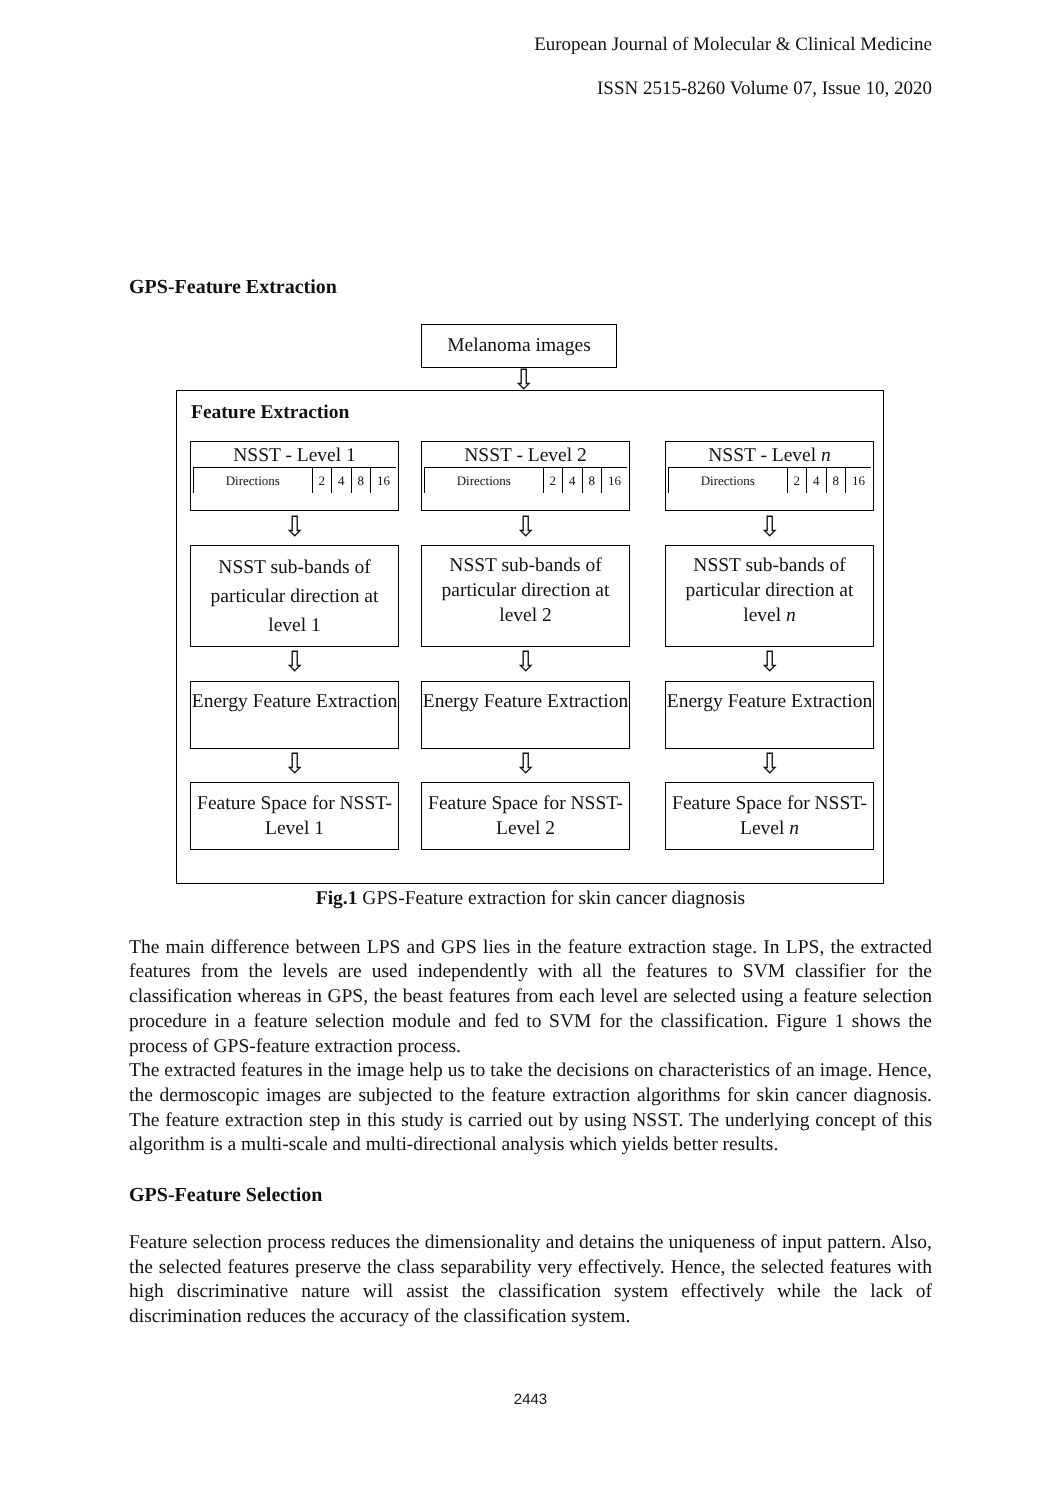European Journal of Molecular & Clinical Medicine
ISSN 2515-8260 Volume 07, Issue 10, 2020
GPS-Feature Extraction
Melanoma images
⇩
Feature Extraction
NSST - Level 1
Directions 2 4 8 16
NSST - Level 2
Directions 2 4 8 16
NSST - Level n
Directions 2 4 8 16
⇩ ⇩ ⇩
NSST sub-bands of particular direction at level 1
NSST sub-bands of particular direction at level 2
NSST sub-bands of particular direction at level n
⇩ ⇩ ⇩
Energy Feature Extraction
Energy Feature Extraction
Energy Feature Extraction
⇩ ⇩ ⇩
Feature Space for NSST- Level 1
Feature Space for NSST- Level 2
Feature Space for NSST- Level n
Fig.1 GPS-Feature extraction for skin cancer diagnosis
The main difference between LPS and GPS lies in the feature extraction stage. In LPS, the extracted features from the levels are used independently with all the features to SVM classifier for the classification whereas in GPS, the beast features from each level are selected using a feature selection procedure in a feature selection module and fed to SVM for the classification. Figure 1 shows the process of GPS-feature extraction process.
The extracted features in the image help us to take the decisions on characteristics of an image. Hence, the dermoscopic images are subjected to the feature extraction algorithms for skin cancer diagnosis. The feature extraction step in this study is carried out by using NSST. The underlying concept of this algorithm is a multi-scale and multi-directional analysis which yields better results.
GPS-Feature Selection
Feature selection process reduces the dimensionality and detains the uniqueness of input pattern. Also, the selected features preserve the class separability very effectively. Hence, the selected features with high discriminative nature will assist the classification system effectively while the lack of discrimination reduces the accuracy of the classification system.
2443